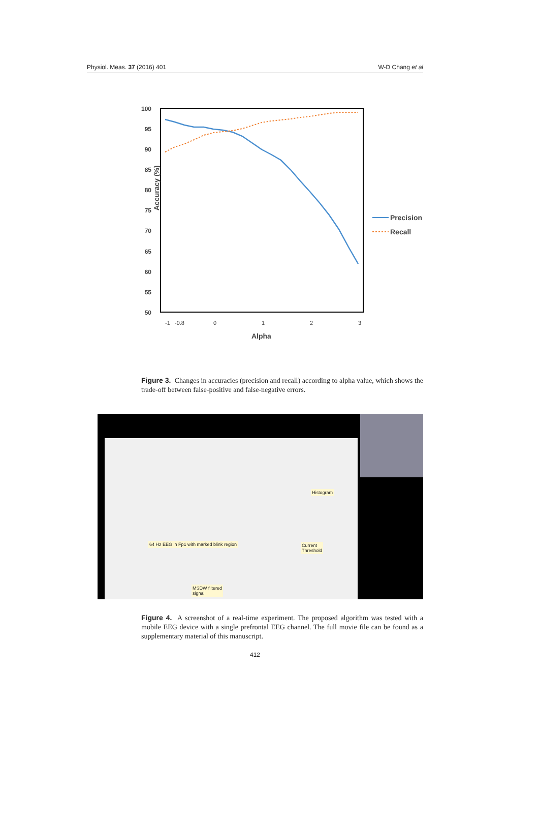Physiol. Meas. 37 (2016) 401 W-D Chang et al
100
95
90
85
80
75
70
65
60
55
50
Accuracy (%)
-1
-0.8
0
1
2
3
Alpha
Precision
Recall
Figure 3. Changes in accuracies (precision and recall) according to alpha value, which shows the trade-off between false-positive and false-negative errors.
64 Hz EEG in Fp1 with marked blink region
Histogram
Current
Threshold
MSDW filtered
signal
Figure 4. A screenshot of a real-time experiment. The proposed algorithm was tested with a mobile EEG device with a single prefrontal EEG channel. The full movie file can be found as a supplementary material of this manuscript.
412